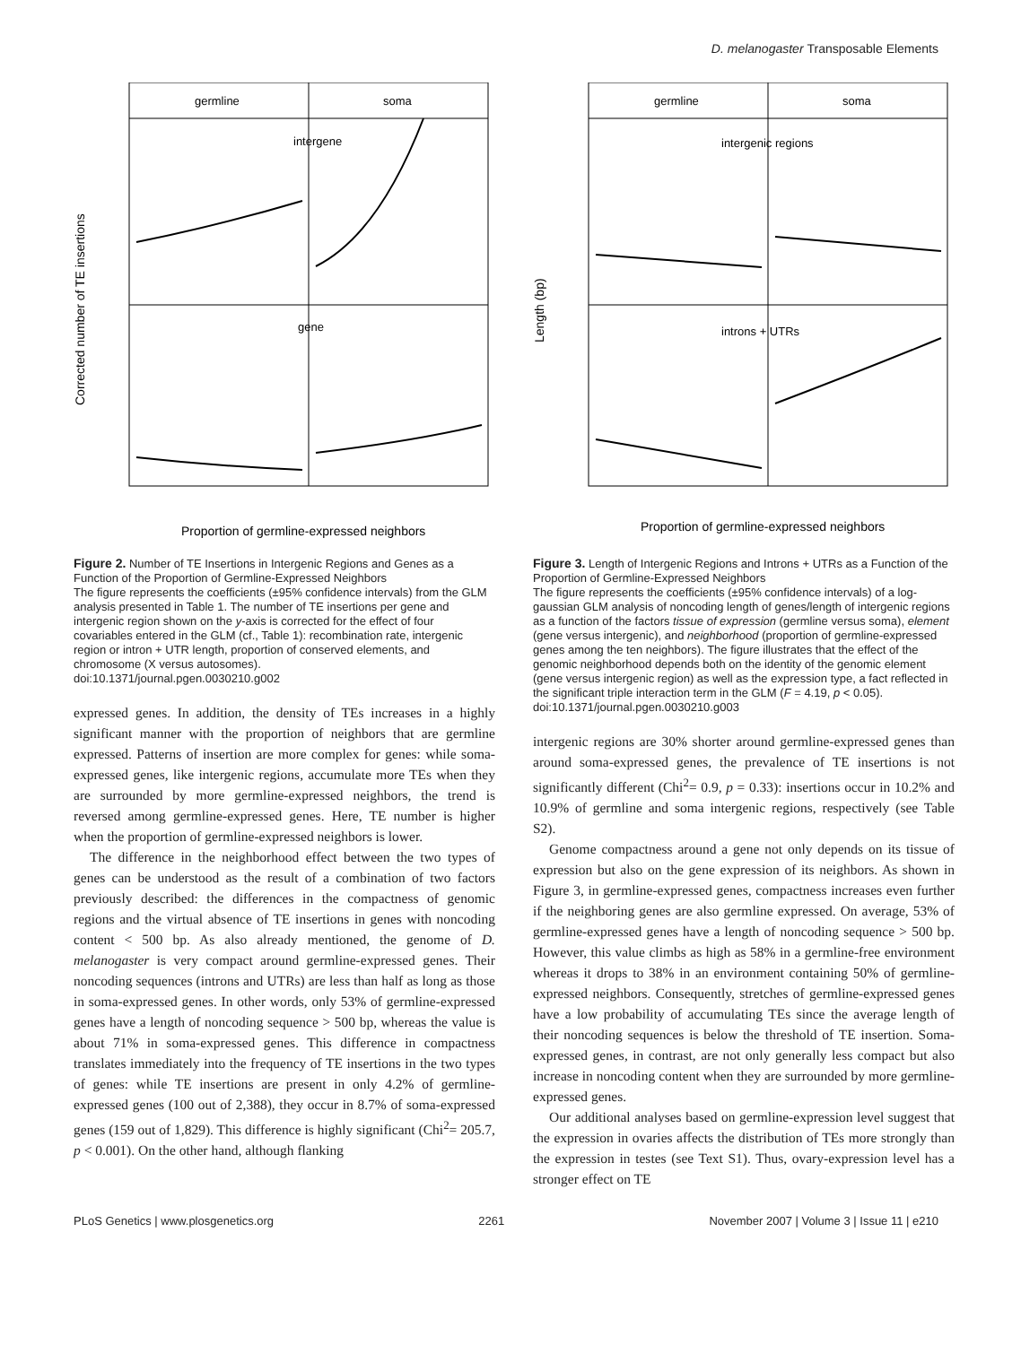D. melanogaster Transposable Elements
germline
soma
intergene
gene
Corrected number of TE insertions
Proportion of germline-expressed neighbors
Figure 2. Number of TE Insertions in Intergenic Regions and Genes as a Function of the Proportion of Germline-Expressed Neighbors
The figure represents the coefficients (±95% confidence intervals) from the GLM analysis presented in Table 1. The number of TE insertions per gene and intergenic region shown on the y-axis is corrected for the effect of four covariables entered in the GLM (cf., Table 1): recombination rate, intergenic region or intron + UTR length, proportion of conserved elements, and chromosome (X versus autosomes).
doi:10.1371/journal.pgen.0030210.g002
expressed genes. In addition, the density of TEs increases in a highly significant manner with the proportion of neighbors that are germline expressed. Patterns of insertion are more complex for genes: while soma-expressed genes, like intergenic regions, accumulate more TEs when they are surrounded by more germline-expressed neighbors, the trend is reversed among germline-expressed genes. Here, TE number is higher when the proportion of germline-expressed neighbors is lower.
The difference in the neighborhood effect between the two types of genes can be understood as the result of a combination of two factors previously described: the differences in the compactness of genomic regions and the virtual absence of TE insertions in genes with noncoding content < 500 bp. As also already mentioned, the genome of D. melanogaster is very compact around germline-expressed genes. Their noncoding sequences (introns and UTRs) are less than half as long as those in soma-expressed genes. In other words, only 53% of germline-expressed genes have a length of noncoding sequence > 500 bp, whereas the value is about 71% in soma-expressed genes. This difference in compactness translates immediately into the frequency of TE insertions in the two types of genes: while TE insertions are present in only 4.2% of germline-expressed genes (100 out of 2,388), they occur in 8.7% of soma-expressed genes (159 out of 1,829). This difference is highly significant (Chi<sup>2</sup>= 205.7, p < 0.001). On the other hand, although flanking
germline
soma
intergenic regions
introns + UTRs
Length (bp)
Proportion of germline-expressed neighbors
Figure 3. Length of Intergenic Regions and Introns + UTRs as a Function of the Proportion of Germline-Expressed Neighbors
The figure represents the coefficients (±95% confidence intervals) of a log-gaussian GLM analysis of noncoding length of genes/length of intergenic regions as a function of the factors tissue of expression (germline versus soma), element (gene versus intergenic), and neighborhood (proportion of germline-expressed genes among the ten neighbors). The figure illustrates that the effect of the genomic neighborhood depends both on the identity of the genomic element (gene versus intergenic region) as well as the expression type, a fact reflected in the significant triple interaction term in the GLM (F = 4.19, p < 0.05).
doi:10.1371/journal.pgen.0030210.g003
intergenic regions are 30% shorter around germline-expressed genes than around soma-expressed genes, the prevalence of TE insertions is not significantly different (Chi<sup>2</sup>= 0.9, p = 0.33): insertions occur in 10.2% and 10.9% of germline and soma intergenic regions, respectively (see Table S2).
Genome compactness around a gene not only depends on its tissue of expression but also on the gene expression of its neighbors. As shown in Figure 3, in germline-expressed genes, compactness increases even further if the neighboring genes are also germline expressed. On average, 53% of germline-expressed genes have a length of noncoding sequence > 500 bp. However, this value climbs as high as 58% in a germline-free environment whereas it drops to 38% in an environment containing 50% of germline-expressed neighbors. Consequently, stretches of germline-expressed genes have a low probability of accumulating TEs since the average length of their noncoding sequences is below the threshold of TE insertion. Soma-expressed genes, in contrast, are not only generally less compact but also increase in noncoding content when they are surrounded by more germline-expressed genes.
Our additional analyses based on germline-expression level suggest that the expression in ovaries affects the distribution of TEs more strongly than the expression in testes (see Text S1). Thus, ovary-expression level has a stronger effect on TE
PLoS Genetics | www.plosgenetics.org 2261 November 2007 | Volume 3 | Issue 11 | e210